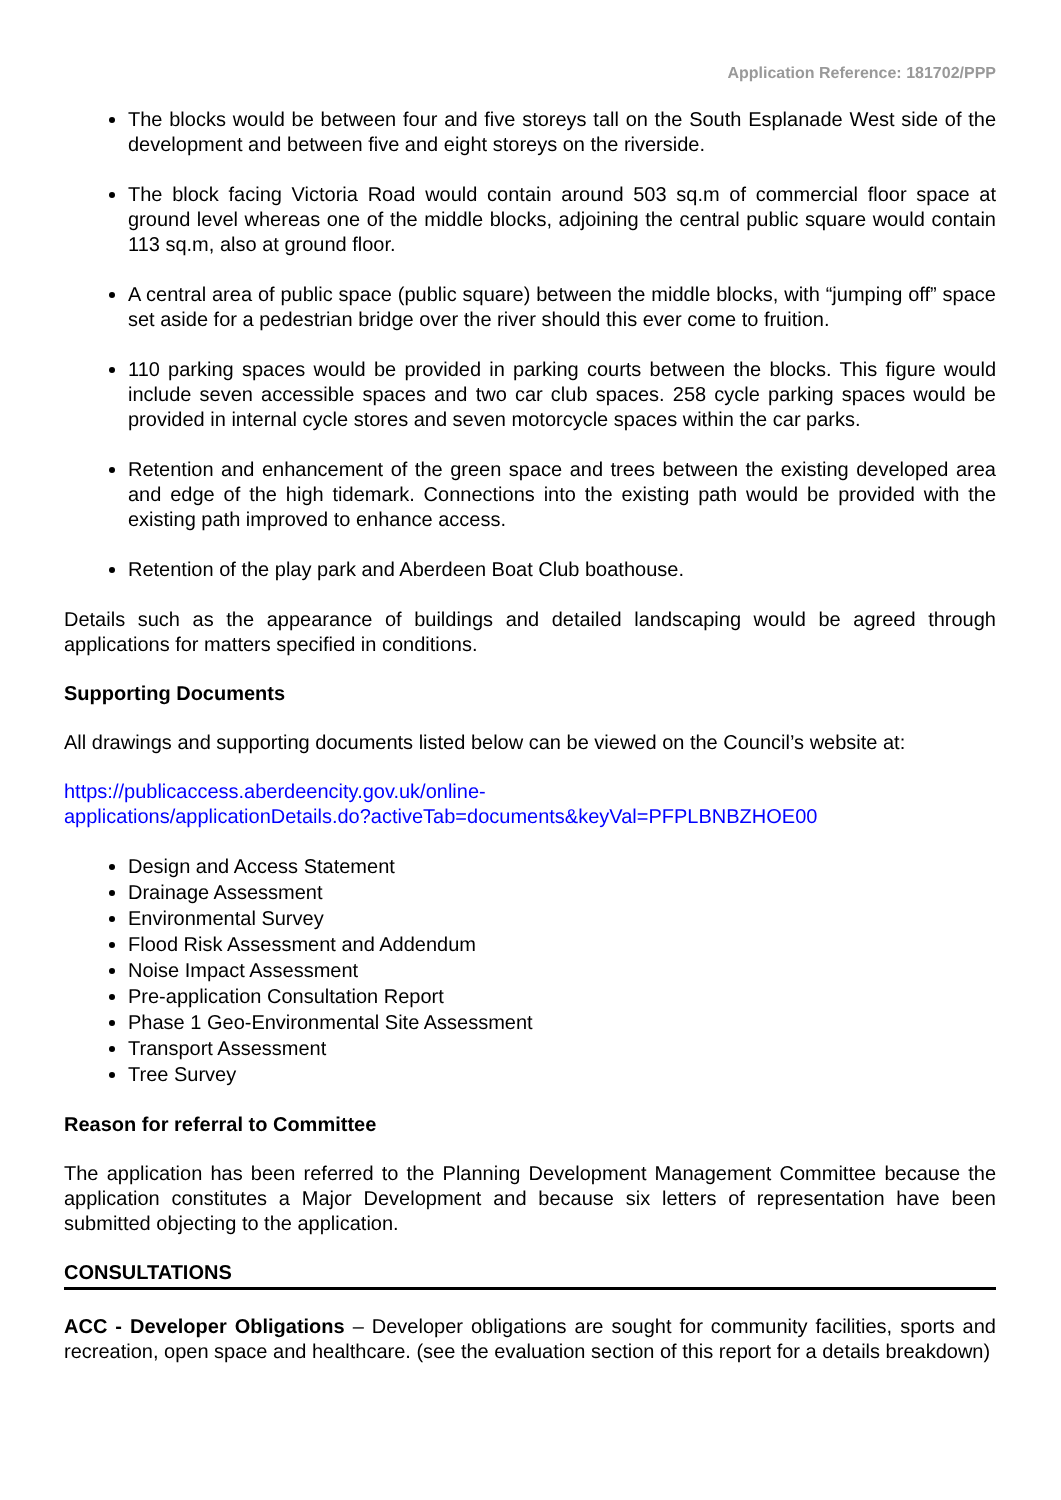Application Reference: 181702/PPP
The blocks would be between four and five storeys tall on the South Esplanade West side of the development and between five and eight storeys on the riverside.
The block facing Victoria Road would contain around 503 sq.m of commercial floor space at ground level whereas one of the middle blocks, adjoining the central public square would contain 113 sq.m, also at ground floor.
A central area of public space (public square) between the middle blocks, with “jumping off” space set aside for a pedestrian bridge over the river should this ever come to fruition.
110 parking spaces would be provided in parking courts between the blocks. This figure would include seven accessible spaces and two car club spaces. 258 cycle parking spaces would be provided in internal cycle stores and seven motorcycle spaces within the car parks.
Retention and enhancement of the green space and trees between the existing developed area and edge of the high tidemark. Connections into the existing path would be provided with the existing path improved to enhance access.
Retention of the play park and Aberdeen Boat Club boathouse.
Details such as the appearance of buildings and detailed landscaping would be agreed through applications for matters specified in conditions.
Supporting Documents
All drawings and supporting documents listed below can be viewed on the Council’s website at:
https://publicaccess.aberdeencity.gov.uk/online-
applications/applicationDetails.do?activeTab=documents&keyVal=PFPLBNBZHOE00
Design and Access Statement
Drainage Assessment
Environmental Survey
Flood Risk Assessment and Addendum
Noise Impact Assessment
Pre-application Consultation Report
Phase 1 Geo-Environmental Site Assessment
Transport Assessment
Tree Survey
Reason for referral to Committee
The application has been referred to the Planning Development Management Committee because the application constitutes a Major Development and because six letters of representation have been submitted objecting to the application.
CONSULTATIONS
ACC - Developer Obligations – Developer obligations are sought for community facilities, sports and recreation, open space and healthcare. (see the evaluation section of this report for a details breakdown)